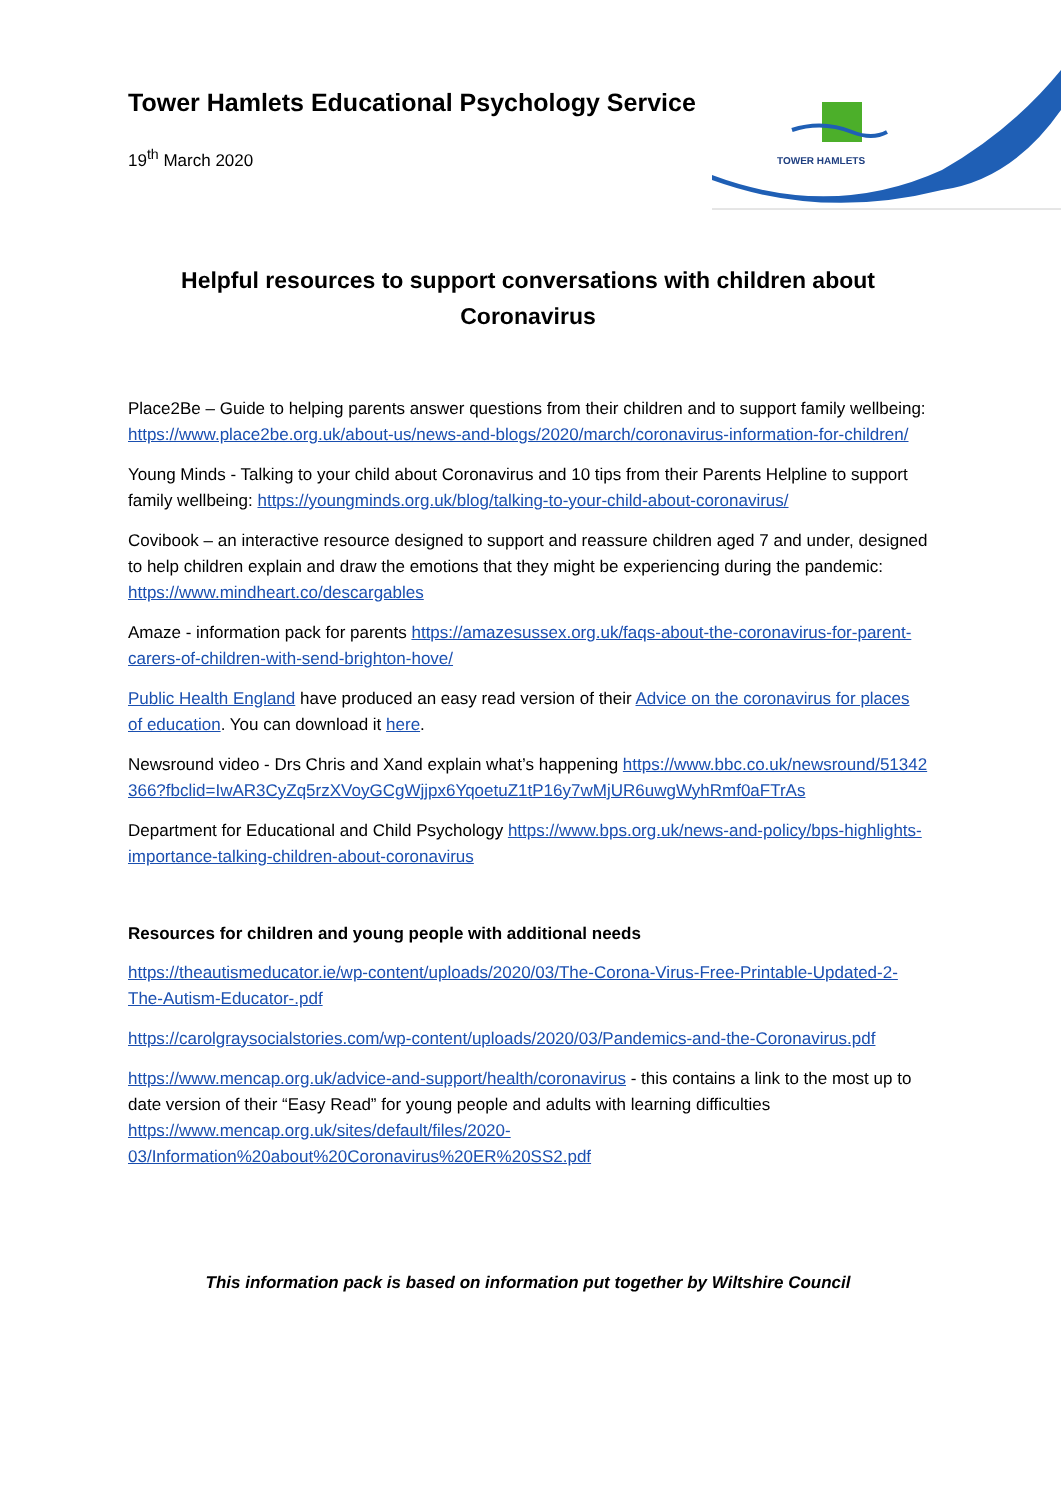TOWER HAMLETS
Tower Hamlets Educational Psychology Service
19<sup>th</sup> March 2020
Helpful resources to support conversations with children about Coronavirus
Place2Be – Guide to helping parents answer questions from their children and to support family wellbeing: https://www.place2be.org.uk/about-us/news-and-blogs/2020/march/coronavirus-information-for-children/
Young Minds - Talking to your child about Coronavirus and 10 tips from their Parents Helpline to support family wellbeing: https://youngminds.org.uk/blog/talking-to-your-child-about-coronavirus/
Covibook – an interactive resource designed to support and reassure children aged 7 and under, designed to help children explain and draw the emotions that they might be experiencing during the pandemic: https://www.mindheart.co/descargables
Amaze - information pack for parents https://amazesussex.org.uk/faqs-about-the-coronavirus-for-parent-carers-of-children-with-send-brighton-hove/
Public Health England have produced an easy read version of their Advice on the coronavirus for places of education. You can download it here.
Newsround video - Drs Chris and Xand explain what’s happening https://www.bbc.co.uk/newsround/51342366?fbclid=IwAR3CyZq5rzXVoyGCgWjjpx6YqoetuZ1tP16y7wMjUR6uwgWyhRmf0aFTrAs
Department for Educational and Child Psychology https://www.bps.org.uk/news-and-policy/bps-highlights-importance-talking-children-about-coronavirus
Resources for children and young people with additional needs
https://theautismeducator.ie/wp-content/uploads/2020/03/The-Corona-Virus-Free-Printable-Updated-2-The-Autism-Educator-.pdf
https://carolgraysocialstories.com/wp-content/uploads/2020/03/Pandemics-and-the-Coronavirus.pdf
https://www.mencap.org.uk/advice-and-support/health/coronavirus - this contains a link to the most up to date version of their “Easy Read” for young people and adults with learning difficulties https://www.mencap.org.uk/sites/default/files/2020-03/Information%20about%20Coronavirus%20ER%20SS2.pdf
This information pack is based on information put together by Wiltshire Council